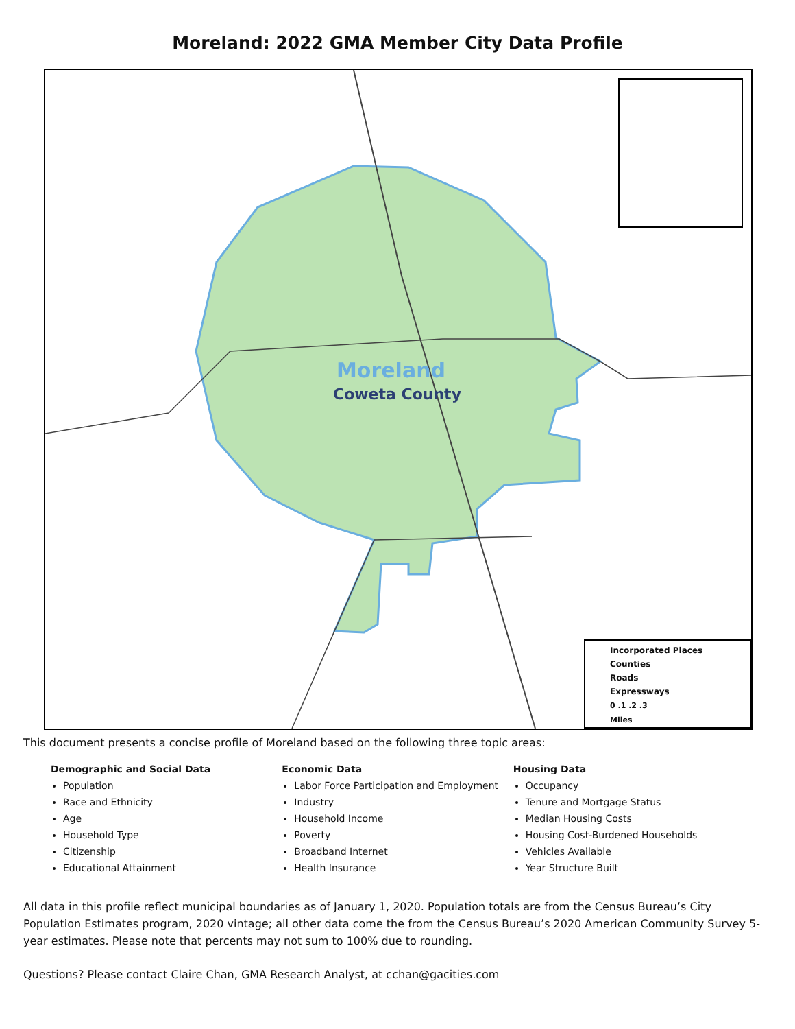Moreland: 2022 GMA Member City Data Profile
Moreland
Coweta County
Incorporated Places
Counties
Roads
Expressways
0 .1 .2 .3
Miles
This document presents a concise profile of Moreland based on the following three topic areas:
Demographic and Social Data
Population
Race and Ethnicity
Age
Household Type
Citizenship
Educational Attainment
Economic Data
Labor Force Participation and Employment
Industry
Household Income
Poverty
Broadband Internet
Health Insurance
Housing Data
Occupancy
Tenure and Mortgage Status
Median Housing Costs
Housing Cost-Burdened Households
Vehicles Available
Year Structure Built
All data in this profile reflect municipal boundaries as of January 1, 2020. Population totals are from the Census Bureau’s City Population Estimates program, 2020 vintage; all other data come the from the Census Bureau’s 2020 American Community Survey 5-year estimates. Please note that percents may not sum to 100% due to rounding.
Questions? Please contact Claire Chan, GMA Research Analyst, at cchan@gacities.com